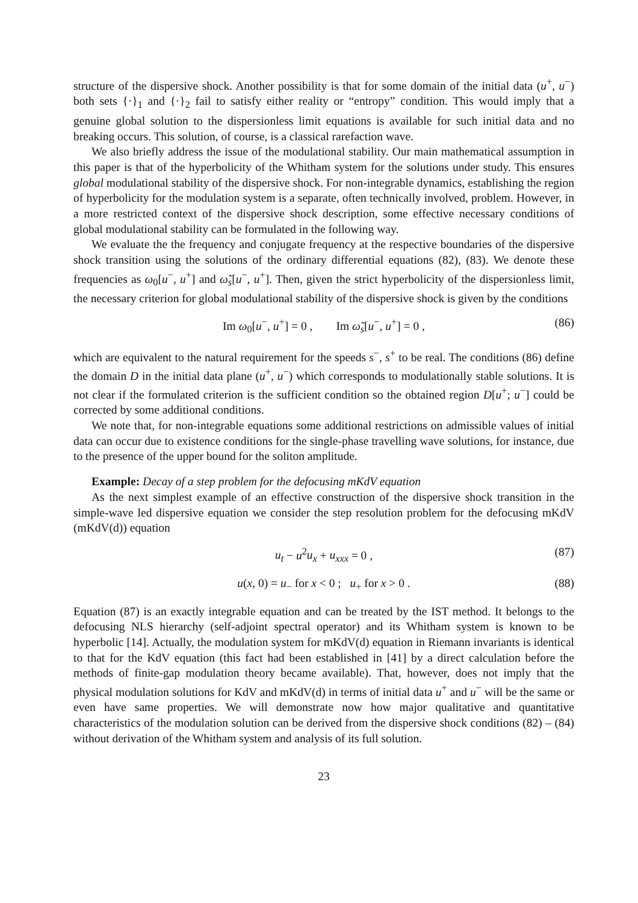structure of the dispersive shock. Another possibility is that for some domain of the initial data (u<sup>+</sup>, u<sup>−</sup>) both sets {·}<sub>1</sub> and {·}<sub>2</sub> fail to satisfy either reality or “entropy” condition. This would imply that a genuine global solution to the dispersionless limit equations is available for such initial data and no breaking occurs. This solution, of course, is a classical rarefaction wave.
We also briefly address the issue of the modulational stability. Our main mathematical assumption in this paper is that of the hyperbolicity of the Whitham system for the solutions under study. This ensures global modulational stability of the dispersive shock. For non-integrable dynamics, establishing the region of hyperbolicity for the modulation system is a separate, often technically involved, problem. However, in a more restricted context of the dispersive shock description, some effective necessary conditions of global modulational stability can be formulated in the following way.
We evaluate the the frequency and conjugate frequency at the respective boundaries of the dispersive shock transition using the solutions of the ordinary differential equations (82), (83). We denote these frequencies as ω<sub>0</sub>[u<sup>−</sup>, u<sup>+</sup>] and ω̃<sub>s</sub>[u<sup>−</sup>, u<sup>+</sup>]. Then, given the strict hyperbolicity of the dispersionless limit, the necessary criterion for global modulational stability of the dispersive shock is given by the conditions
Im ω<sub>0</sub>[u<sup>−</sup>, u<sup>+</sup>] = 0 , Im ω̃<sub>s</sub>[u<sup>−</sup>, u<sup>+</sup>] = 0 , (86)
which are equivalent to the natural requirement for the speeds s<sup>−</sup>, s<sup>+</sup> to be real. The conditions (86) define the domain D in the initial data plane (u<sup>+</sup>, u<sup>−</sup>) which corresponds to modulationally stable solutions. It is not clear if the formulated criterion is the sufficient condition so the obtained region D[u<sup>+</sup>; u<sup>−</sup>] could be corrected by some additional conditions.
We note that, for non-integrable equations some additional restrictions on admissible values of initial data can occur due to existence conditions for the single-phase travelling wave solutions, for instance, due to the presence of the upper bound for the soliton amplitude.
Example: Decay of a step problem for the defocusing mKdV equation
As the next simplest example of an effective construction of the dispersive shock transition in the simple-wave led dispersive equation we consider the step resolution problem for the defocusing mKdV (mKdV(d)) equation
u<sub>t</sub> − u<sup>2</sup>u<sub>x</sub> + u<sub>xxx</sub> = 0 , (87)
u(x, 0) = u<sub>−</sub> for x < 0 ; u<sub>+</sub> for x > 0 . (88)
Equation (87) is an exactly integrable equation and can be treated by the IST method. It belongs to the defocusing NLS hierarchy (self-adjoint spectral operator) and its Whitham system is known to be hyperbolic [14]. Actually, the modulation system for mKdV(d) equation in Riemann invariants is identical to that for the KdV equation (this fact had been established in [41] by a direct calculation before the methods of finite-gap modulation theory became available). That, however, does not imply that the physical modulation solutions for KdV and mKdV(d) in terms of initial data u<sup>+</sup> and u<sup>−</sup> will be the same or even have same properties. We will demonstrate now how major qualitative and quantitative characteristics of the modulation solution can be derived from the dispersive shock conditions (82) – (84) without derivation of the Whitham system and analysis of its full solution.
23